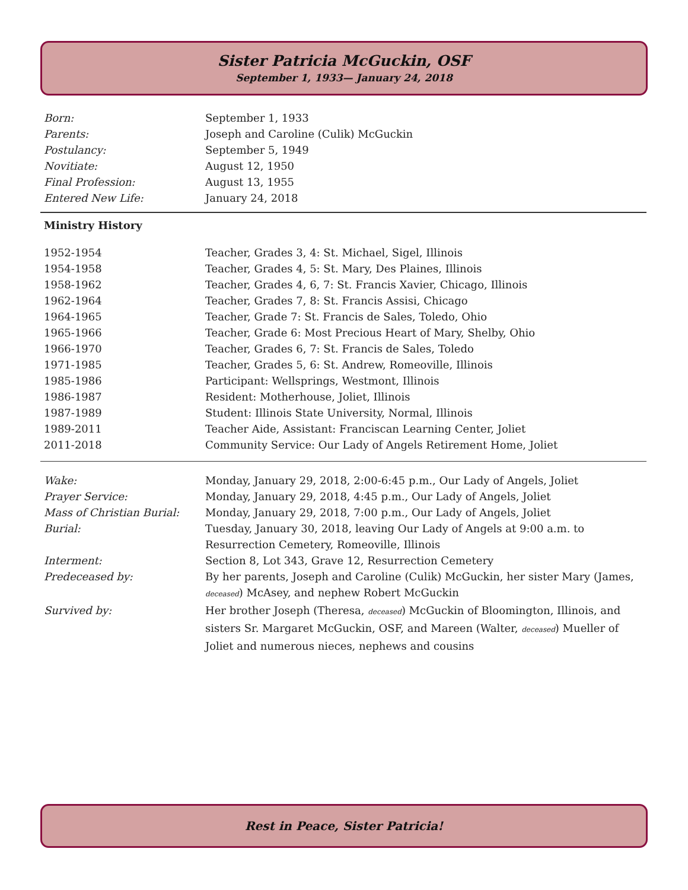Sister Patricia McGuckin, OSF
September 1, 1933— January 24, 2018
| Born: | September 1, 1933 |
| Parents: | Joseph and Caroline (Culik) McGuckin |
| Postulancy: | September 5, 1949 |
| Novitiate: | August 12, 1950 |
| Final Profession: | August 13, 1955 |
| Entered New Life: | January 24, 2018 |
Ministry History
| 1952-1954 | Teacher, Grades 3, 4: St. Michael, Sigel, Illinois |
| 1954-1958 | Teacher, Grades 4, 5: St. Mary, Des Plaines, Illinois |
| 1958-1962 | Teacher, Grades 4, 6, 7: St. Francis Xavier, Chicago, Illinois |
| 1962-1964 | Teacher, Grades 7, 8: St. Francis Assisi, Chicago |
| 1964-1965 | Teacher, Grade 7: St. Francis de Sales, Toledo, Ohio |
| 1965-1966 | Teacher, Grade 6: Most Precious Heart of Mary, Shelby, Ohio |
| 1966-1970 | Teacher, Grades 6, 7: St. Francis de Sales, Toledo |
| 1971-1985 | Teacher, Grades 5, 6: St. Andrew, Romeoville, Illinois |
| 1985-1986 | Participant: Wellsprings, Westmont, Illinois |
| 1986-1987 | Resident: Motherhouse, Joliet, Illinois |
| 1987-1989 | Student: Illinois State University, Normal, Illinois |
| 1989-2011 | Teacher Aide, Assistant: Franciscan Learning Center, Joliet |
| 2011-2018 | Community Service: Our Lady of Angels Retirement Home, Joliet |
| Wake: | Monday, January 29, 2018, 2:00-6:45 p.m., Our Lady of Angels, Joliet |
| Prayer Service: | Monday, January 29, 2018, 4:45 p.m., Our Lady of Angels, Joliet |
| Mass of Christian Burial: | Monday, January 29, 2018, 7:00 p.m., Our Lady of Angels, Joliet |
| Burial: | Tuesday, January 30, 2018, leaving Our Lady of Angels at 9:00 a.m. to Resurrection Cemetery, Romeoville, Illinois |
| Interment: | Section 8, Lot 343, Grave 12, Resurrection Cemetery |
| Predeceased by: | By her parents, Joseph and Caroline (Culik) McGuckin, her sister Mary (James, deceased ) McAsey, and nephew Robert McGuckin |
| Survived by: | Her brother Joseph (Theresa, deceased ) McGuckin of Bloomington, Illinois, and sisters Sr. Margaret McGuckin, OSF, and Mareen (Walter, deceased ) Mueller of Joliet and numerous nieces, nephews and cousins |
Rest in Peace, Sister Patricia!